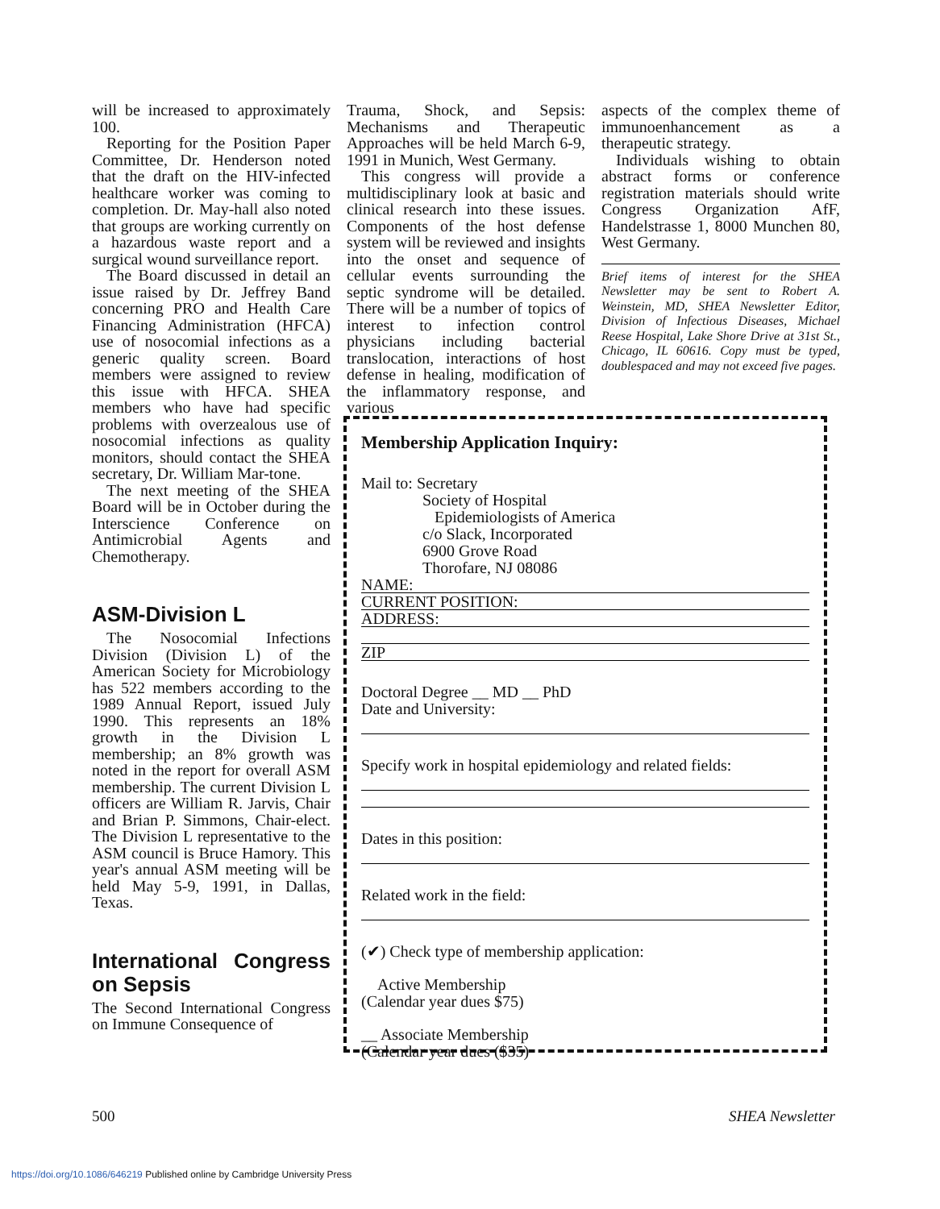will be increased to approximately 100.
Reporting for the Position Paper Committee, Dr. Henderson noted that the draft on the HIV-infected healthcare worker was coming to completion. Dr. May-hall also noted that groups are working currently on a hazardous waste report and a surgical wound surveillance report.
The Board discussed in detail an issue raised by Dr. Jeffrey Band concerning PRO and Health Care Financing Administration (HFCA) use of nosocomial infections as a generic quality screen. Board members were assigned to review this issue with HFCA. SHEA members who have had specific problems with overzealous use of nosocomial infections as quality monitors, should contact the SHEA secretary, Dr. William Mar-tone.
The next meeting of the SHEA Board will be in October during the Interscience Conference on Antimicrobial Agents and Chemotherapy.
ASM-Division L
The Nosocomial Infections Division (Division L) of the American Society for Microbiology has 522 members according to the 1989 Annual Report, issued July 1990. This represents an 18% growth in the Division L membership; an 8% growth was noted in the report for overall ASM membership. The current Division L officers are William R. Jarvis, Chair and Brian P. Simmons, Chair-elect. The Division L representative to the ASM council is Bruce Hamory. This year's annual ASM meeting will be held May 5-9, 1991, in Dallas, Texas.
International Congress on Sepsis
The Second International Congress on Immune Consequence of
Trauma, Shock, and Sepsis: Mechanisms and Therapeutic Approaches will be held March 6-9, 1991 in Munich, West Germany.
This congress will provide a multidisciplinary look at basic and clinical research into these issues. Components of the host defense system will be reviewed and insights into the onset and sequence of cellular events surrounding the septic syndrome will be detailed. There will be a number of topics of interest to infection control physicians including bacterial translocation, interactions of host defense in healing, modification of the inflammatory response, and various
aspects of the complex theme of immunoenhancement as a therapeutic strategy.
Individuals wishing to obtain abstract forms or conference registration materials should write Congress Organization AfF, Handelstrasse 1, 8000 Munchen 80, West Germany.
Brief items of interest for the SHEA Newsletter may be sent to Robert A. Weinstein, MD, SHEA Newsletter Editor, Division of Infectious Diseases, Michael Reese Hospital, Lake Shore Drive at 31st St., Chicago, IL 60616. Copy must be typed, doublespaced and may not exceed five pages.
Membership Application Inquiry:
Mail to: Secretary
Society of Hospital
Epidemiologists of America
c/o Slack, Incorporated
6900 Grove Road
Thorofare, NJ 08086
NAME:
CURRENT POSITION:
ADDRESS:
ZIP
Doctoral Degree __ MD __ PhD
Date and University:
Specify work in hospital epidemiology and related fields:
Dates in this position:
Related work in the field:
(✔) Check type of membership application:
Active Membership
(Calendar year dues $75)
__ Associate Membership
(Calendar year dues ($35)
500 SHEA Newsletter
https://doi.org/10.1086/646219 Published online by Cambridge University Press